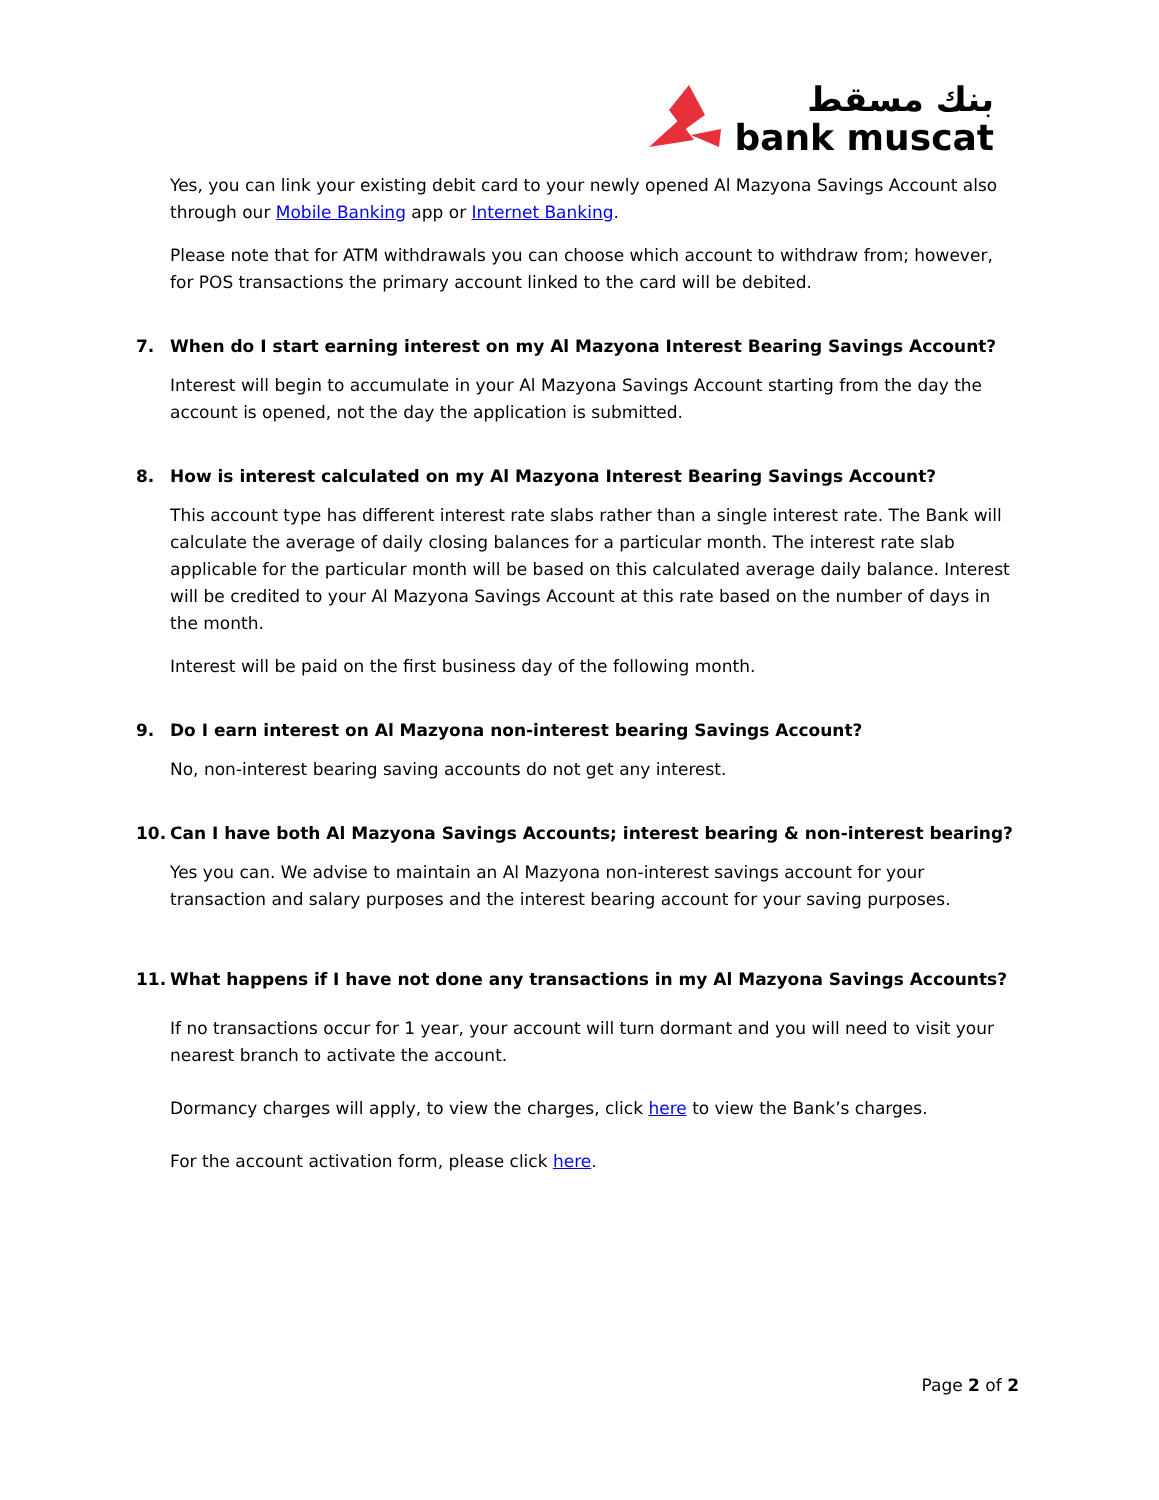بنك مسقط
bank muscat
Yes, you can link your existing debit card to your newly opened Al Mazyona Savings Account also through our Mobile Banking app or Internet Banking.
Please note that for ATM withdrawals you can choose which account to withdraw from; however, for POS transactions the primary account linked to the card will be debited.
7. When do I start earning interest on my Al Mazyona Interest Bearing Savings Account?
Interest will begin to accumulate in your Al Mazyona Savings Account starting from the day the account is opened, not the day the application is submitted.
8. How is interest calculated on my Al Mazyona Interest Bearing Savings Account?
This account type has different interest rate slabs rather than a single interest rate. The Bank will calculate the average of daily closing balances for a particular month. The interest rate slab applicable for the particular month will be based on this calculated average daily balance. Interest will be credited to your Al Mazyona Savings Account at this rate based on the number of days in the month.
Interest will be paid on the first business day of the following month.
9. Do I earn interest on Al Mazyona non-interest bearing Savings Account?
No, non-interest bearing saving accounts do not get any interest.
10. Can I have both Al Mazyona Savings Accounts; interest bearing & non-interest bearing?
Yes you can. We advise to maintain an Al Mazyona non-interest savings account for your transaction and salary purposes and the interest bearing account for your saving purposes.
11. What happens if I have not done any transactions in my Al Mazyona Savings Accounts?
If no transactions occur for 1 year, your account will turn dormant and you will need to visit your nearest branch to activate the account.
Dormancy charges will apply, to view the charges, click here to view the Bank’s charges.
For the account activation form, please click here.
Page 2 of 2